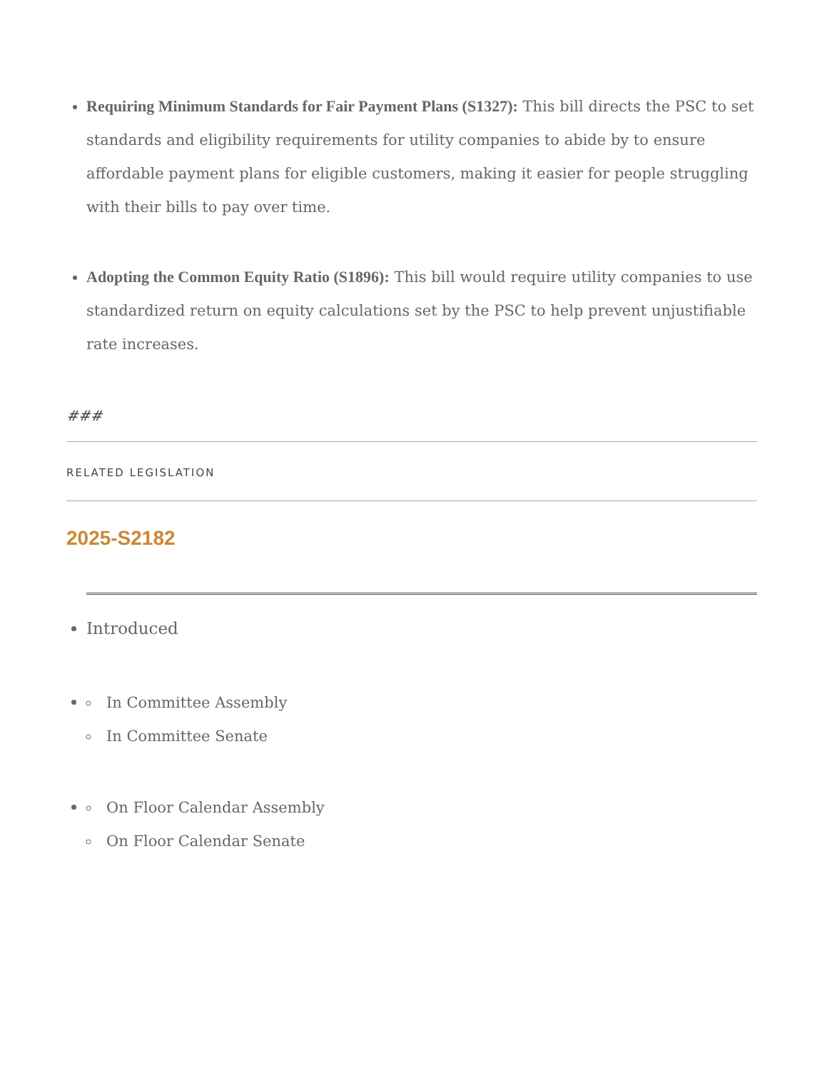Requiring Minimum Standards for Fair Payment Plans (S1327): This bill directs the PSC to set standards and eligibility requirements for utility companies to abide by to ensure affordable payment plans for eligible customers, making it easier for people struggling with their bills to pay over time.
Adopting the Common Equity Ratio (S1896): This bill would require utility companies to use standardized return on equity calculations set by the PSC to help prevent unjustifiable rate increases.
###
RELATED LEGISLATION
2025-S2182
Introduced
In Committee Assembly
In Committee Senate
On Floor Calendar Assembly
On Floor Calendar Senate